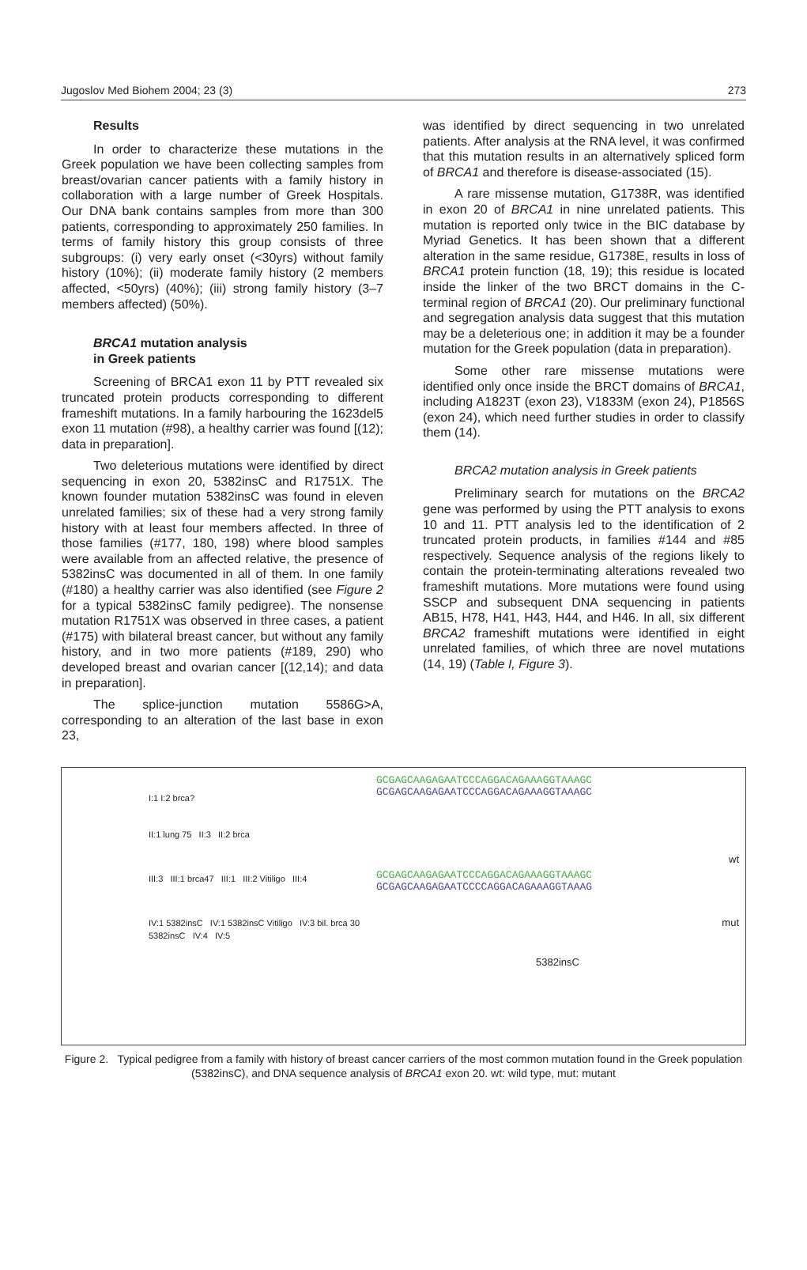Jugoslov Med Biohem 2004; 23 (3) 273
Results
In order to characterize these mutations in the Greek population we have been collecting samples from breast/ovarian cancer patients with a family history in collaboration with a large number of Greek Hospitals. Our DNA bank contains samples from more than 300 patients, corresponding to approximately 250 families. In terms of family history this group consists of three subgroups: (i) very early onset (<30yrs) without family history (10%); (ii) moderate family history (2 members affected, <50yrs) (40%); (iii) strong family history (3–7 members affected) (50%).
BRCA1 mutation analysis
in Greek patients
Screening of BRCA1 exon 11 by PTT revealed six truncated protein products corresponding to different frameshift mutations. In a family harbouring the 1623del5 exon 11 mutation (#98), a healthy carrier was found [(12); data in preparation].
Two deleterious mutations were identified by direct sequencing in exon 20, 5382insC and R1751X. The known founder mutation 5382insC was found in eleven unrelated families; six of these had a very strong family history with at least four members affected. In three of those families (#177, 180, 198) where blood samples were available from an affected relative, the presence of 5382insC was documented in all of them. In one family (#180) a healthy carrier was also identified (see Figure 2 for a typical 5382insC family pedigree). The nonsense mutation R1751X was observed in three cases, a patient (#175) with bilateral breast cancer, but without any family history, and in two more patients (#189, 290) who developed breast and ovarian cancer [(12,14); and data in preparation].
The splice-junction mutation 5586G>A, corresponding to an alteration of the last base in exon 23,
was identified by direct sequencing in two unrelated patients. After analysis at the RNA level, it was confirmed that this mutation results in an alternatively spliced form of BRCA1 and therefore is disease-associated (15).
A rare missense mutation, G1738R, was identified in exon 20 of BRCA1 in nine unrelated patients. This mutation is reported only twice in the BIC database by Myriad Genetics. It has been shown that a different alteration in the same residue, G1738E, results in loss of BRCA1 protein function (18, 19); this residue is located inside the linker of the two BRCT domains in the C-terminal region of BRCA1 (20). Our preliminary functional and segregation analysis data suggest that this mutation may be a deleterious one; in addition it may be a founder mutation for the Greek population (data in preparation).
Some other rare missense mutations were identified only once inside the BRCT domains of BRCA1, including A1823T (exon 23), V1833M (exon 24), P1856S (exon 24), which need further studies in order to classify them (14).
BRCA2 mutation analysis in Greek patients
Preliminary search for mutations on the BRCA2 gene was performed by using the PTT analysis to exons 10 and 11. PTT analysis led to the identification of 2 truncated protein products, in families #144 and #85 respectively. Sequence analysis of the regions likely to contain the protein-terminating alterations revealed two frameshift mutations. More mutations were found using SSCP and subsequent DNA sequencing in patients AB15, H78, H41, H43, H44, and H46. In all, six different BRCA2 frameshift mutations were identified in eight unrelated families, of which three are novel mutations (14, 19) (Table I, Figure 3).
I:1 I:2 brca?
II:1 lung 75 II:3 II:2 brca
III:3 III:1 brca47 III:1 III:2 Vitiligo III:4
IV:1 5382insC IV:1 5382insC Vitiligo IV:3 bil. brca 30 5382insC IV:4 IV:5
GCGAGCAAGAGAATCCCAGGACAGAAAGGTAAAGC
GCGAGCAAGAGAATCCCAGGACAGAAAGGTAAAGC
wt
GCGAGCAAGAGAATCCCAGGACAGAAAGGTAAAGC
GCGAGCAAGAGAATCCCCAGGACAGAAAGGTAAAG
mut
5382insC
Figure 2. Typical pedigree from a family with history of breast cancer carriers of the most common mutation found in the Greek population (5382insC), and DNA sequence analysis of BRCA1 exon 20. wt: wild type, mut: mutant